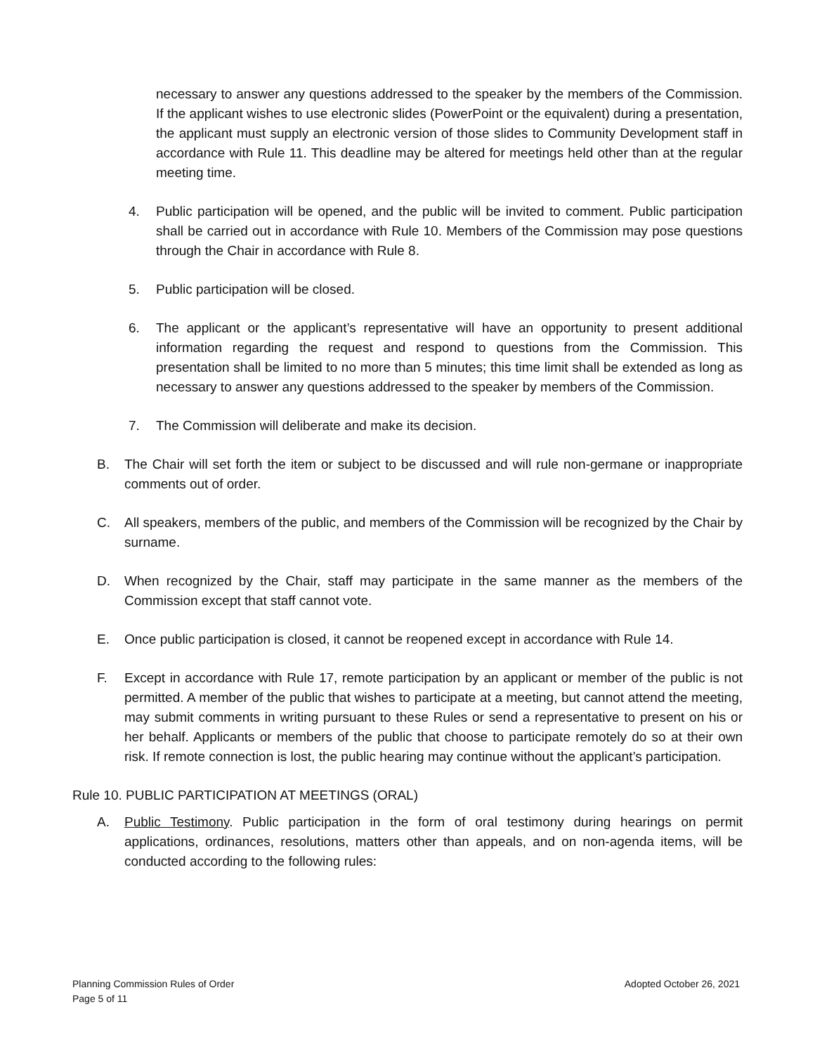necessary to answer any questions addressed to the speaker by the members of the Commission. If the applicant wishes to use electronic slides (PowerPoint or the equivalent) during a presentation, the applicant must supply an electronic version of those slides to Community Development staff in accordance with Rule 11. This deadline may be altered for meetings held other than at the regular meeting time.
4. Public participation will be opened, and the public will be invited to comment. Public participation shall be carried out in accordance with Rule 10. Members of the Commission may pose questions through the Chair in accordance with Rule 8.
5. Public participation will be closed.
6. The applicant or the applicant’s representative will have an opportunity to present additional information regarding the request and respond to questions from the Commission. This presentation shall be limited to no more than 5 minutes; this time limit shall be extended as long as necessary to answer any questions addressed to the speaker by members of the Commission.
7. The Commission will deliberate and make its decision.
B. The Chair will set forth the item or subject to be discussed and will rule non-germane or inappropriate comments out of order.
C. All speakers, members of the public, and members of the Commission will be recognized by the Chair by surname.
D. When recognized by the Chair, staff may participate in the same manner as the members of the Commission except that staff cannot vote.
E. Once public participation is closed, it cannot be reopened except in accordance with Rule 14.
F. Except in accordance with Rule 17, remote participation by an applicant or member of the public is not permitted. A member of the public that wishes to participate at a meeting, but cannot attend the meeting, may submit comments in writing pursuant to these Rules or send a representative to present on his or her behalf. Applicants or members of the public that choose to participate remotely do so at their own risk. If remote connection is lost, the public hearing may continue without the applicant’s participation.
Rule 10. PUBLIC PARTICIPATION AT MEETINGS (ORAL)
A. Public Testimony. Public participation in the form of oral testimony during hearings on permit applications, ordinances, resolutions, matters other than appeals, and on non-agenda items, will be conducted according to the following rules:
Planning Commission Rules of Order
Adopted October 26, 2021
Page 5 of 11